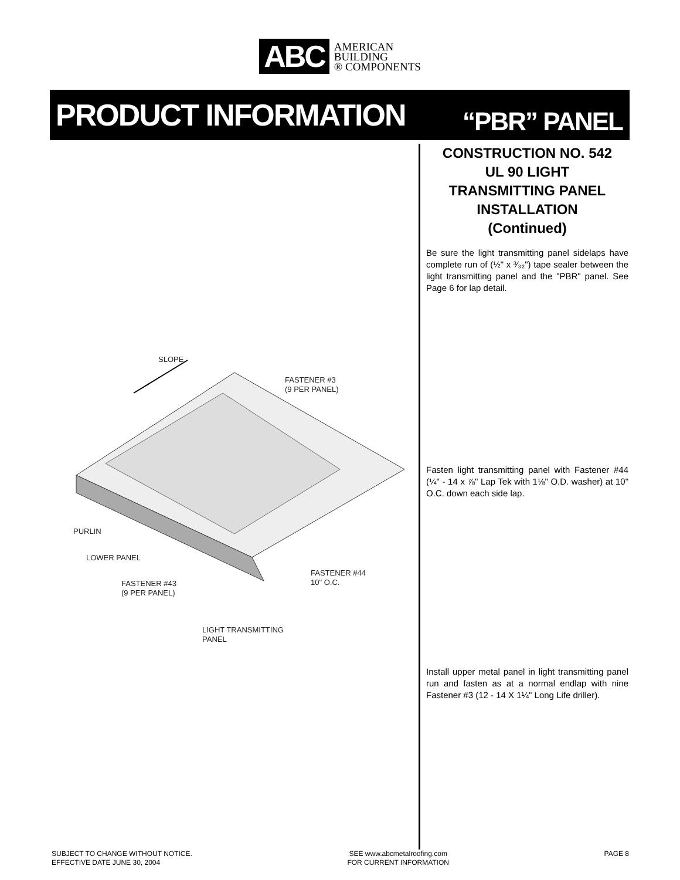ABC AMERICAN
BUILDING
® COMPONENTS
PRODUCT INFORMATION “PBR” PANEL
CONSTRUCTION NO. 542
UL 90 LIGHT
TRANSMITTING PANEL
INSTALLATION
(Continued)
Be sure the light transmitting panel sidelaps have complete run of (½" x ³⁄₃₂") tape sealer between the light transmitting panel and the "PBR" panel. See Page 6 for lap detail.
Fasten light transmitting panel with Fastener #44 (¼" - 14 x ⅞" Lap Tek with 1⅛" O.D. washer) at 10" O.C. down each side lap.
Install upper metal panel in light transmitting panel run and fasten as at a normal endlap with nine Fastener #3 (12 - 14 X 1¼" Long Life driller).
SLOPE
FASTENER #3
(9 PER PANEL)
PURLIN
LOWER PANEL
FASTENER #44
10" O.C.
FASTENER #43
(9 PER PANEL)
LIGHT TRANSMITTING
PANEL
SUBJECT TO CHANGE WITHOUT NOTICE.
EFFECTIVE DATE JUNE 30, 2004
SEE www.abcmetalroofing.com
FOR CURRENT INFORMATION
PAGE 8